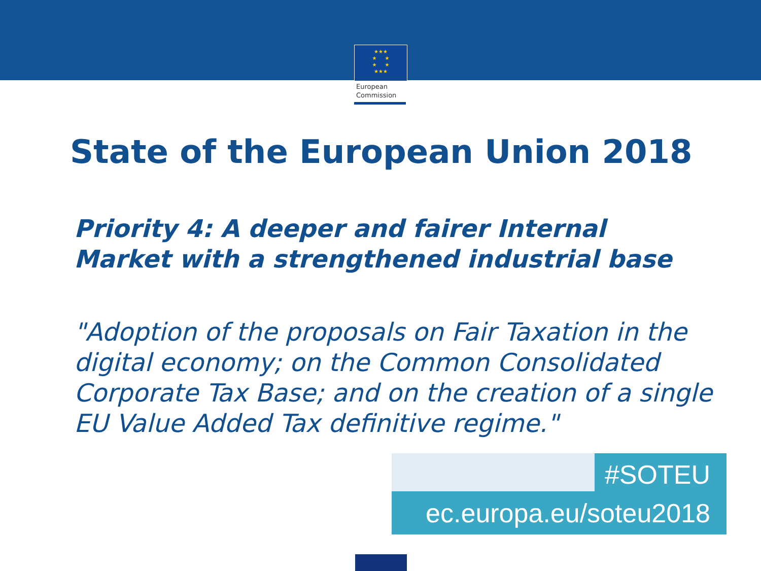★★★
★ ★
★ ★
★★★
European
Commission
State of the European Union 2018
Priority 4: A deeper and fairer Internal
Market with a strengthened industrial base
"Adoption of the proposals on Fair Taxation in the digital economy; on the Common Consolidated Corporate Tax Base; and on the creation of a single EU Value Added Tax definitive regime."
#SOTEU
ec.europa.eu/soteu2018